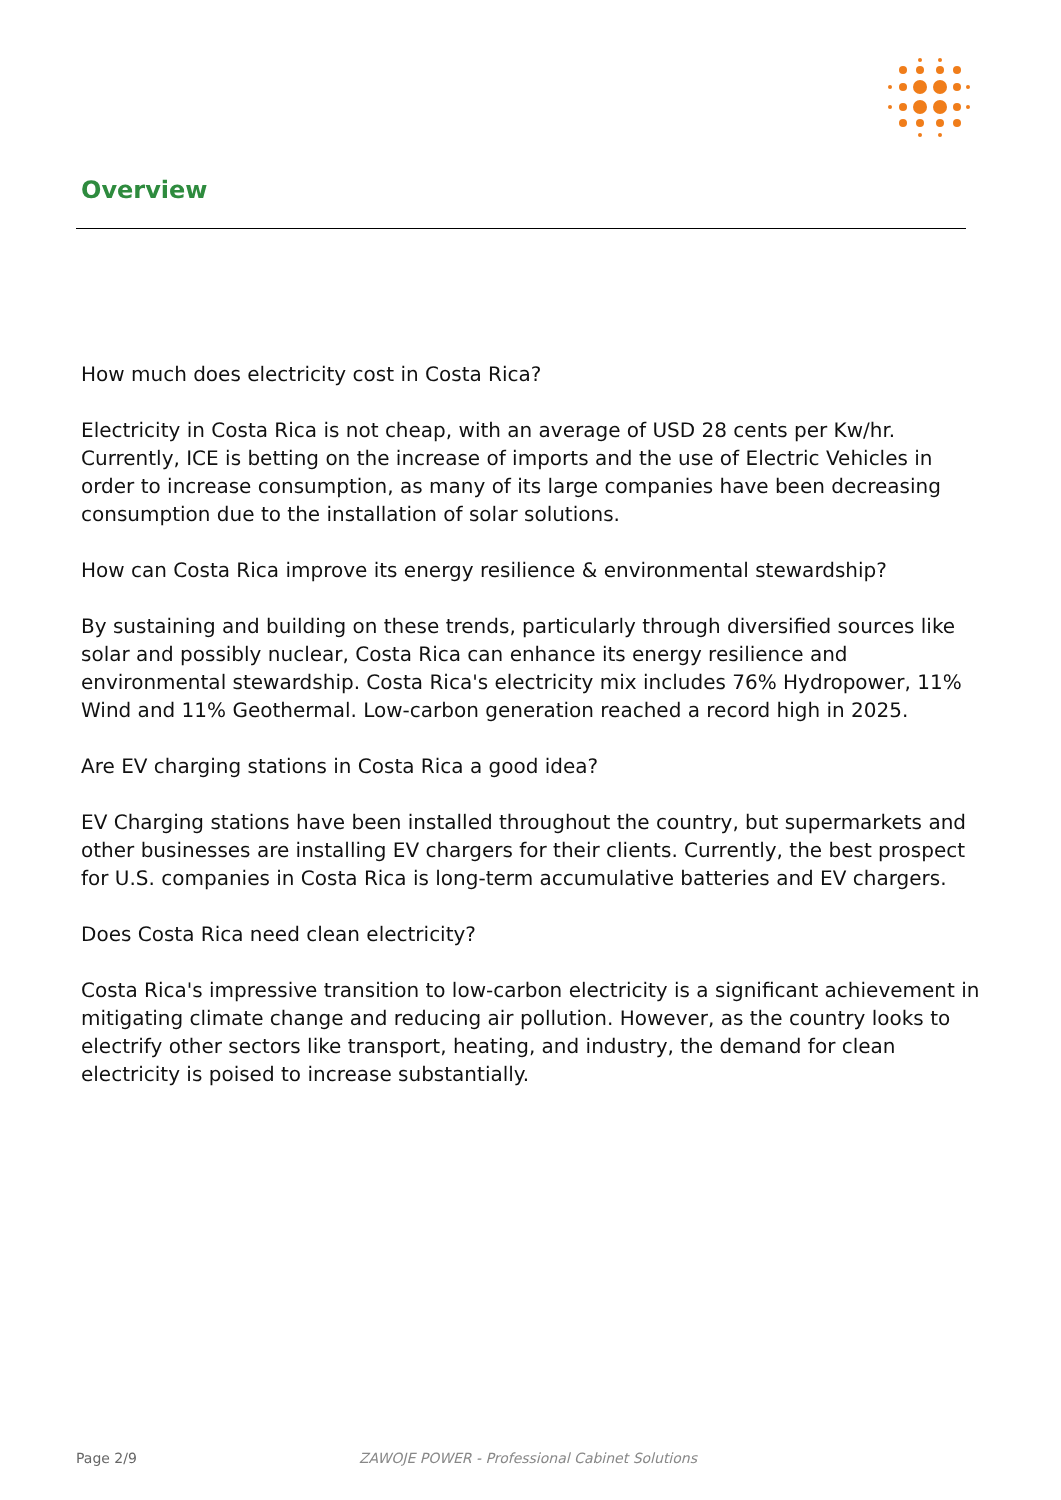Overview
How much does electricity cost in Costa Rica?
Electricity in Costa Rica is not cheap, with an average of USD 28 cents per Kw/hr. Currently, ICE is betting on the increase of imports and the use of Electric Vehicles in order to increase consumption, as many of its large companies have been decreasing consumption due to the installation of solar solutions.
How can Costa Rica improve its energy resilience & environmental stewardship?
By sustaining and building on these trends, particularly through diversified sources like solar and possibly nuclear, Costa Rica can enhance its energy resilience and environmental stewardship. Costa Rica's electricity mix includes 76% Hydropower, 11% Wind and 11% Geothermal. Low-carbon generation reached a record high in 2025.
Are EV charging stations in Costa Rica a good idea?
EV Charging stations have been installed throughout the country, but supermarkets and other businesses are installing EV chargers for their clients. Currently, the best prospect for U.S. companies in Costa Rica is long-term accumulative batteries and EV chargers.
Does Costa Rica need clean electricity?
Costa Rica's impressive transition to low-carbon electricity is a significant achievement in mitigating climate change and reducing air pollution. However, as the country looks to electrify other sectors like transport, heating, and industry, the demand for clean electricity is poised to increase substantially.
Page 2/9 ZAWOJE POWER - Professional Cabinet Solutions